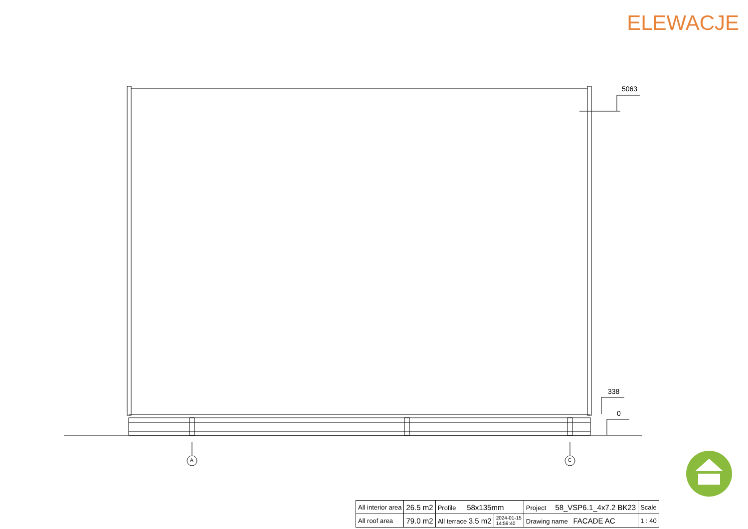ELEWACJE
5063
338
0
A C
| All interior area | 26.5 m2 | Profile 58x135mm | | Project 58_VSP6.1_4x7.2 BK23 | Scale |
| All roof area | 79.0 m2 | All terrace 3.5 m2 | 2024-01-15 14:59:40 | Drawing name FACADE AC | 1 : 40 |